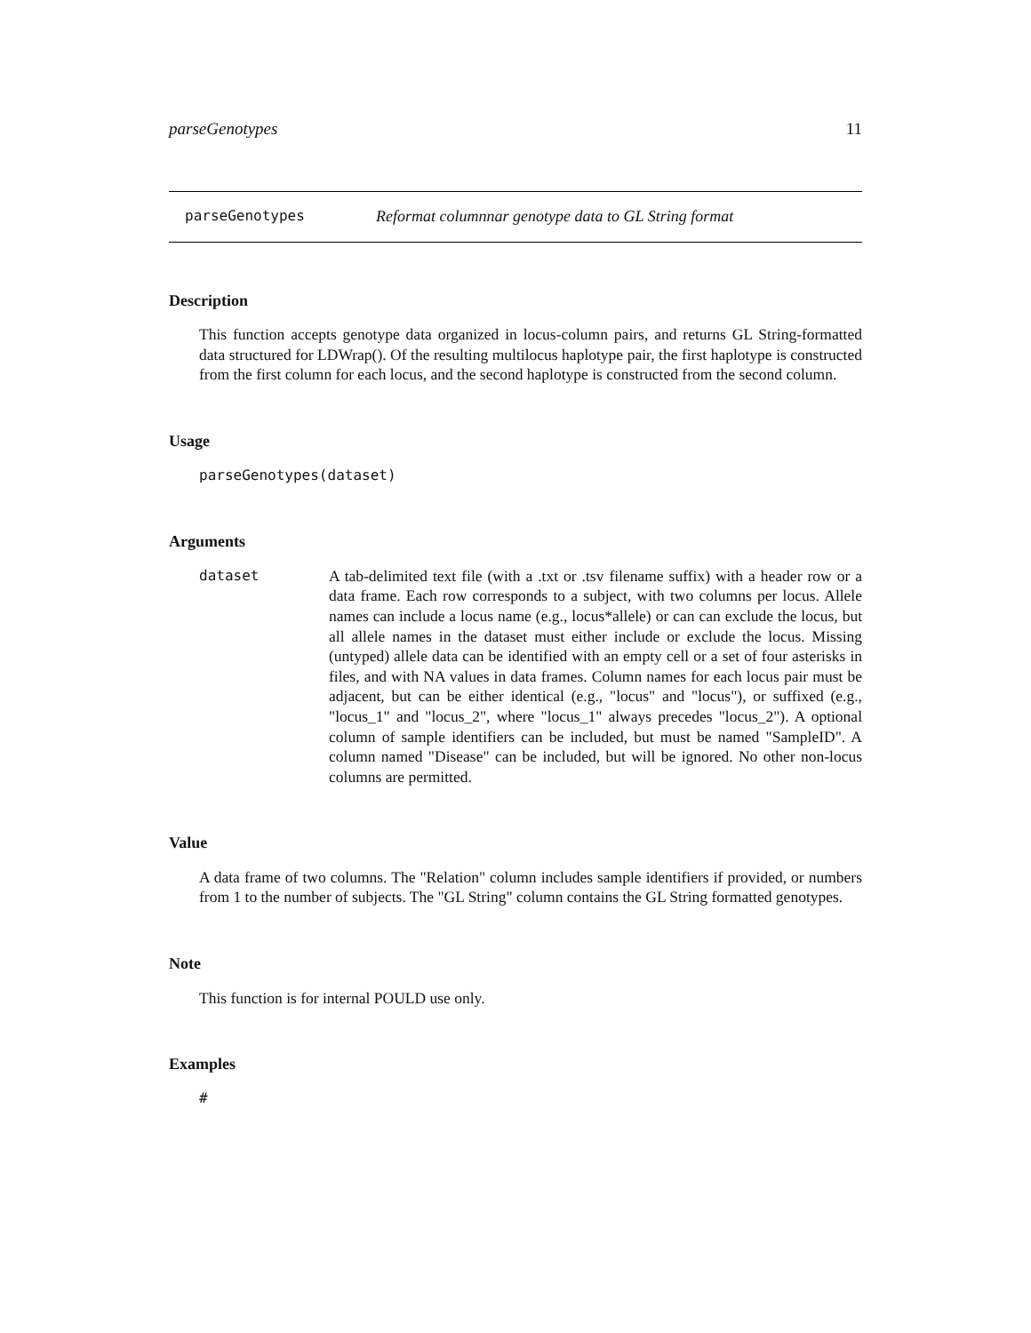parseGenotypes 11
parseGenotypes Reformat columnnar genotype data to GL String format
Description
This function accepts genotype data organized in locus-column pairs, and returns GL String-formatted data structured for LDWrap(). Of the resulting multilocus haplotype pair, the first haplotype is constructed from the first column for each locus, and the second haplotype is constructed from the second column.
Usage
parseGenotypes(dataset)
Arguments
dataset A tab-delimited text file (with a .txt or .tsv filename suffix) with a header row or a data frame. Each row corresponds to a subject, with two columns per locus. Allele names can include a locus name (e.g., locus*allele) or can can exclude the locus, but all allele names in the dataset must either include or exclude the locus. Missing (untyped) allele data can be identified with an empty cell or a set of four asterisks in files, and with NA values in data frames. Column names for each locus pair must be adjacent, but can be either identical (e.g., "locus" and "locus"), or suffixed (e.g., "locus_1" and "locus_2", where "locus_1" always precedes "locus_2"). A optional column of sample identifiers can be included, but must be named "SampleID". A column named "Disease" can be included, but will be ignored. No other non-locus columns are permitted.
Value
A data frame of two columns. The "Relation" column includes sample identifiers if provided, or numbers from 1 to the number of subjects. The "GL String" column contains the GL String formatted genotypes.
Note
This function is for internal POULD use only.
Examples
#